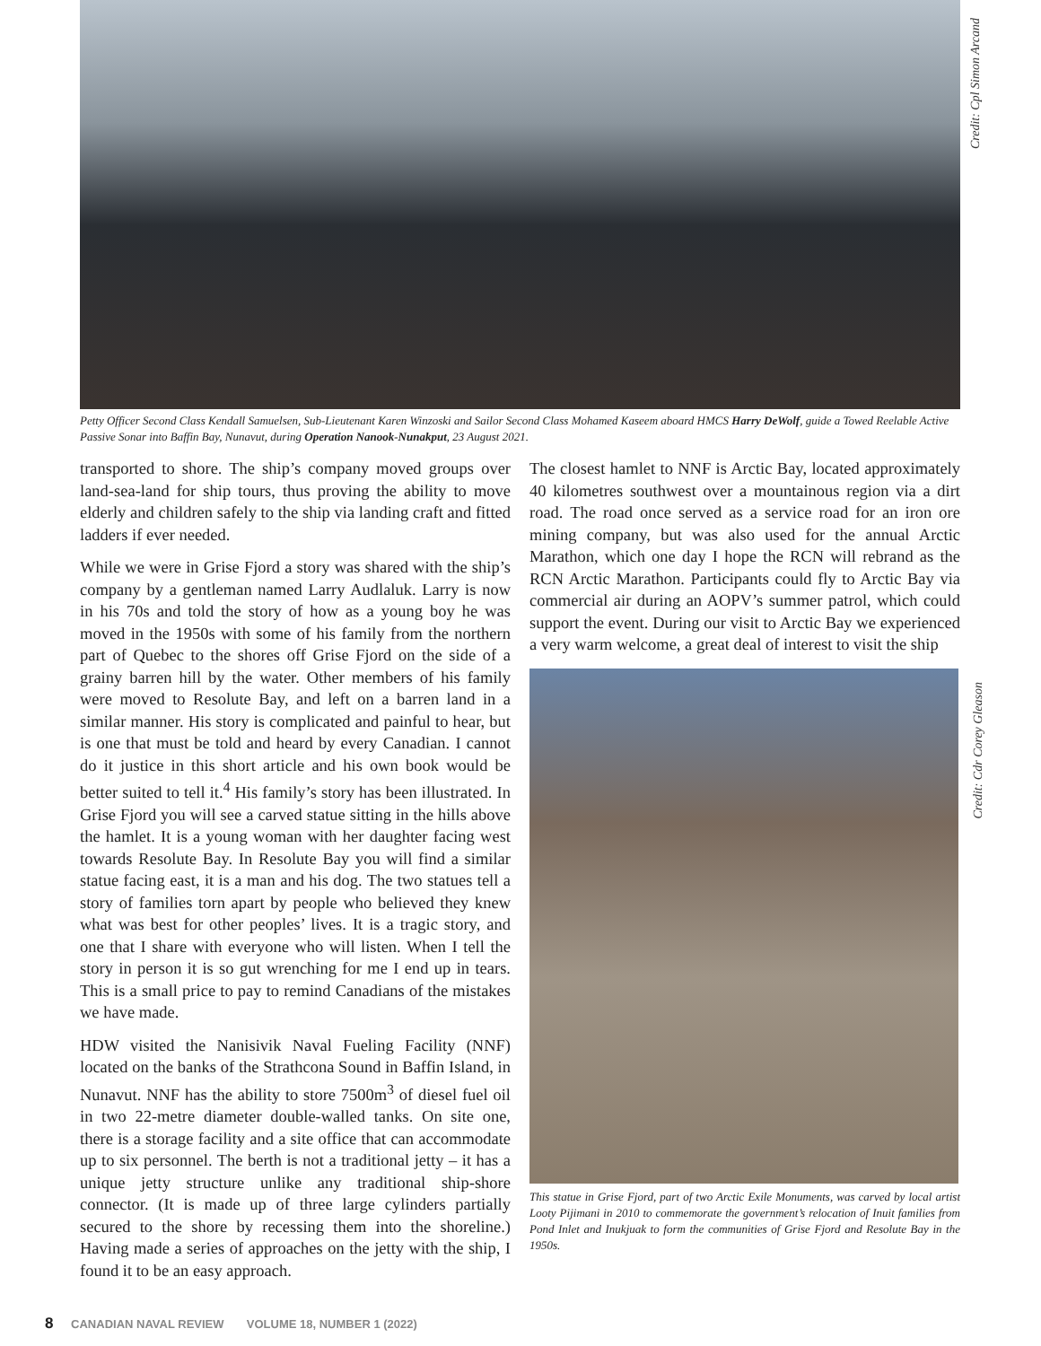Credit: Cpl Simon Arcand
Petty Officer Second Class Kendall Samuelsen, Sub-Lieutenant Karen Winzoski and Sailor Second Class Mohamed Kaseem aboard HMCS Harry DeWolf, guide a Towed Reelable Active Passive Sonar into Baffin Bay, Nunavut, during Operation Nanook-Nunakput, 23 August 2021.
transported to shore. The ship’s company moved groups over land-sea-land for ship tours, thus proving the ability to move elderly and children safely to the ship via landing craft and fitted ladders if ever needed.
While we were in Grise Fjord a story was shared with the ship’s company by a gentleman named Larry Audlaluk. Larry is now in his 70s and told the story of how as a young boy he was moved in the 1950s with some of his family from the northern part of Quebec to the shores off Grise Fjord on the side of a grainy barren hill by the water. Other members of his family were moved to Resolute Bay, and left on a barren land in a similar manner. His story is complicated and painful to hear, but is one that must be told and heard by every Canadian. I cannot do it justice in this short article and his own book would be better suited to tell it.<sup>4</sup> His family’s story has been illustrated. In Grise Fjord you will see a carved statue sitting in the hills above the hamlet. It is a young woman with her daughter facing west towards Resolute Bay. In Resolute Bay you will find a similar statue facing east, it is a man and his dog. The two statues tell a story of families torn apart by people who believed they knew what was best for other peoples’ lives. It is a tragic story, and one that I share with everyone who will listen. When I tell the story in person it is so gut wrenching for me I end up in tears. This is a small price to pay to remind Canadians of the mistakes we have made.
HDW visited the Nanisivik Naval Fueling Facility (NNF) located on the banks of the Strathcona Sound in Baffin Island, in Nunavut. NNF has the ability to store 7500m<sup>3</sup> of diesel fuel oil in two 22-metre diameter double-walled tanks. On site one, there is a storage facility and a site office that can accommodate up to six personnel. The berth is not a traditional jetty – it has a unique jetty structure unlike any traditional ship-shore connector. (It is made up of three large cylinders partially secured to the shore by recessing them into the shoreline.) Having made a series of approaches on the jetty with the ship, I found it to be an easy approach.
The closest hamlet to NNF is Arctic Bay, located approximately 40 kilometres southwest over a mountainous region via a dirt road. The road once served as a service road for an iron ore mining company, but was also used for the annual Arctic Marathon, which one day I hope the RCN will rebrand as the RCN Arctic Marathon. Participants could fly to Arctic Bay via commercial air during an AOPV’s summer patrol, which could support the event. During our visit to Arctic Bay we experienced a very warm welcome, a great deal of interest to visit the ship
Credit: Cdr Corey Gleason
This statue in Grise Fjord, part of two Arctic Exile Monuments, was carved by local artist Looty Pijimani in 2010 to commemorate the government’s relocation of Inuit families from Pond Inlet and Inukjuak to form the communities of Grise Fjord and Resolute Bay in the 1950s.
8 CANADIAN NAVAL REVIEW VOLUME 18, NUMBER 1 (2022)